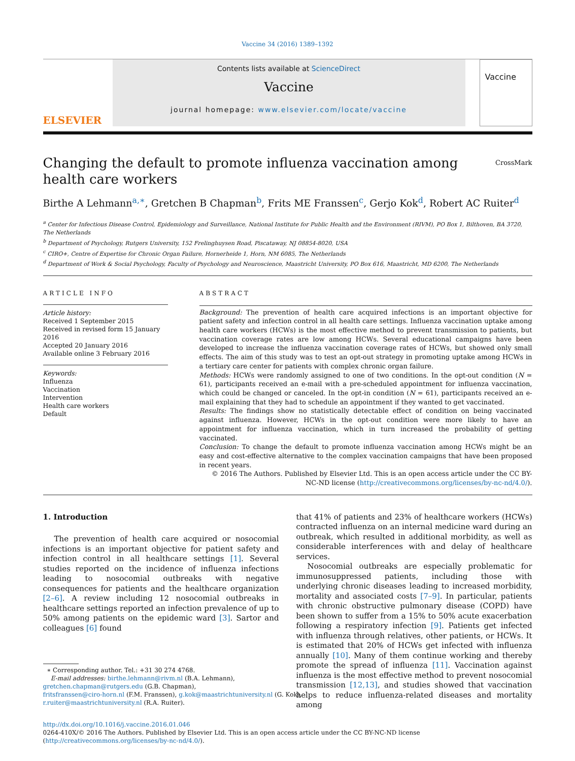Vaccine 34 (2016) 1389–1392
ELSEVIER
Contents lists available at ScienceDirect
Vaccine
journal homepage: www.elsevier.com/locate/vaccine
Vaccine
Changing the default to promote influenza vaccination among health care workers CrossMark
Birthe A Lehmann<sup>a,∗</sup>, Gretchen B Chapman<sup>b</sup>, Frits ME Franssen<sup>c</sup>, Gerjo Kok<sup>d</sup>, Robert AC Ruiter<sup>d</sup>
<sup>a</sup> Center for Infectious Disease Control, Epidemiology and Surveillance, National Institute for Public Health and the Environment (RIVM), PO Box 1, Bilthoven, BA 3720, The Netherlands
<sup>b</sup> Department of Psychology, Rutgers University, 152 Frelinghuysen Road, Piscataway, NJ 08854-8020, USA
<sup>c</sup> CIRO+, Centre of Expertise for Chronic Organ Failure, Hornerheide 1, Horn, NM 6085, The Netherlands
<sup>d</sup> Department of Work & Social Psychology, Faculty of Psychology and Neuroscience, Maastricht University, PO Box 616, Maastricht, MD 6200, The Netherlands
ARTICLE INFO
Article history:
Received 1 September 2015
Received in revised form 15 January 2016
Accepted 20 January 2016
Available online 3 February 2016
Keywords:
Influenza
Vaccination
Intervention
Health care workers
Default
ABSTRACT
Background: The prevention of health care acquired infections is an important objective for patient safety and infection control in all health care settings. Influenza vaccination uptake among health care workers (HCWs) is the most effective method to prevent transmission to patients, but vaccination coverage rates are low among HCWs. Several educational campaigns have been developed to increase the influenza vaccination coverage rates of HCWs, but showed only small effects. The aim of this study was to test an opt-out strategy in promoting uptake among HCWs in a tertiary care center for patients with complex chronic organ failure.
Methods: HCWs were randomly assigned to one of two conditions. In the opt-out condition (N = 61), participants received an e-mail with a pre-scheduled appointment for influenza vaccination, which could be changed or canceled. In the opt-in condition (N = 61), participants received an e-mail explaining that they had to schedule an appointment if they wanted to get vaccinated.
Results: The findings show no statistically detectable effect of condition on being vaccinated against influenza. However, HCWs in the opt-out condition were more likely to have an appointment for influenza vaccination, which in turn increased the probability of getting vaccinated.
Conclusion: To change the default to promote influenza vaccination among HCWs might be an easy and cost-effective alternative to the complex vaccination campaigns that have been proposed in recent years.
© 2016 The Authors. Published by Elsevier Ltd. This is an open access article under the CC BY-NC-ND license (http://creativecommons.org/licenses/by-nc-nd/4.0/).
1. Introduction
The prevention of health care acquired or nosocomial infections is an important objective for patient safety and infection control in all healthcare settings [1]. Several studies reported on the incidence of influenza infections leading to nosocomial outbreaks with negative consequences for patients and the healthcare organization [2–6]. A review including 12 nosocomial outbreaks in healthcare settings reported an infection prevalence of up to 50% among patients on the epidemic ward [3]. Sartor and colleagues [6] found
∗ Corresponding author. Tel.: +31 30 274 4768.
E-mail addresses: birthe.lehmann@rivm.nl (B.A. Lehmann),
gretchen.chapman@rutgers.edu (G.B. Chapman),
fritsfranssen@ciro-horn.nl (F.M. Franssen), g.kok@maastrichtuniversity.nl (G. Kok),
r.ruiter@maastrichtuniversity.nl (R.A. Ruiter).
that 41% of patients and 23% of healthcare workers (HCWs) contracted influenza on an internal medicine ward during an outbreak, which resulted in additional morbidity, as well as considerable interferences with and delay of healthcare services.
Nosocomial outbreaks are especially problematic for immunosuppressed patients, including those with underlying chronic diseases leading to increased morbidity, mortality and associated costs [7–9]. In particular, patients with chronic obstructive pulmonary disease (COPD) have been shown to suffer from a 15% to 50% acute exacerbation following a respiratory infection [9]. Patients get infected with influenza through relatives, other patients, or HCWs. It is estimated that 20% of HCWs get infected with influenza annually [10]. Many of them continue working and thereby promote the spread of influenza [11]. Vaccination against influenza is the most effective method to prevent nosocomial transmission [12,13], and studies showed that vaccination helps to reduce influenza-related diseases and mortality among
http://dx.doi.org/10.1016/j.vaccine.2016.01.046
0264-410X/© 2016 The Authors. Published by Elsevier Ltd. This is an open access article under the CC BY-NC-ND license (http://creativecommons.org/licenses/by-nc-nd/4.0/).